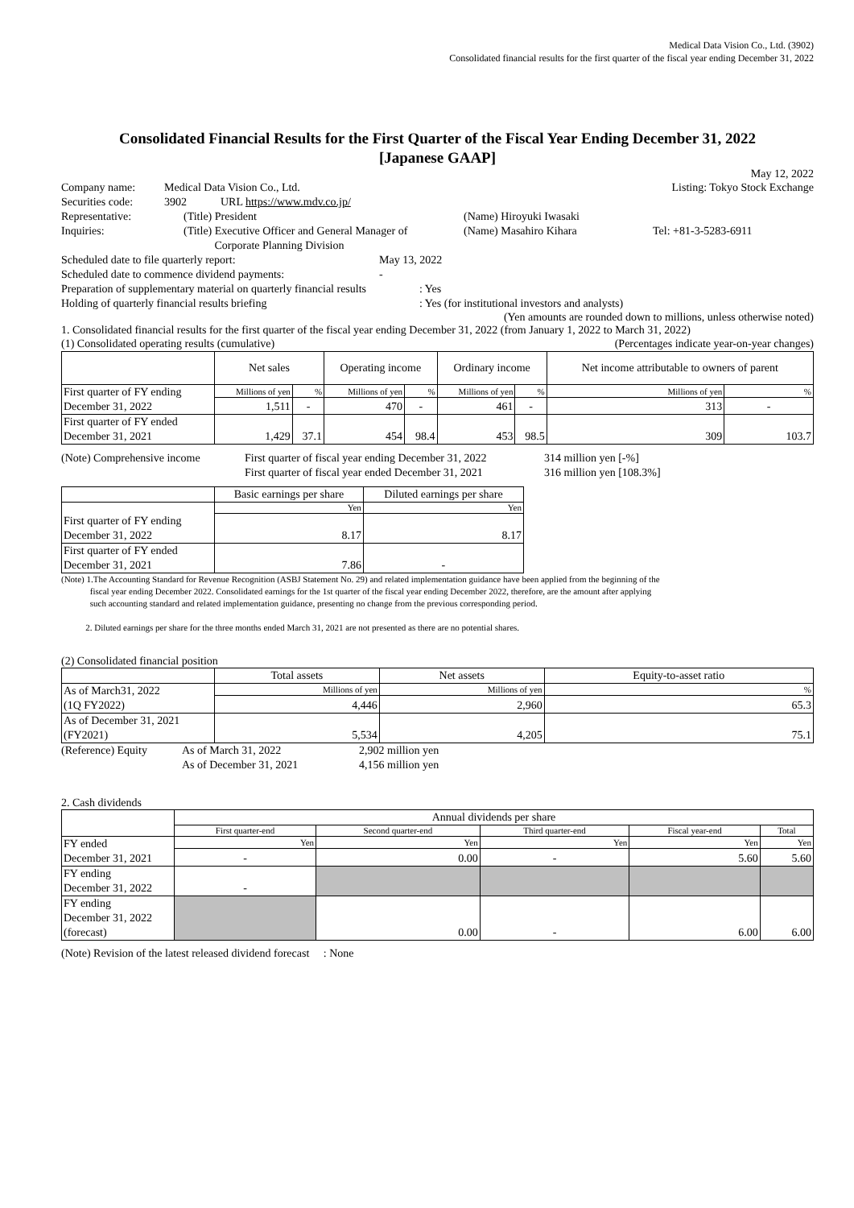Medical Data Vision Co., Ltd. (3902)
Consolidated financial results for the first quarter of the fiscal year ending December 31, 2022
Consolidated Financial Results for the First Quarter of the Fiscal Year Ending December 31, 2022
[Japanese GAAP]
May 12, 2022
Company name: Medical Data Vision Co., Ltd. Listing: Tokyo Stock Exchange
Securities code: 3902 URL https://www.mdv.co.jp/
Representative: (Title) President (Name) Hiroyuki Iwasaki
Inquiries: (Title) Executive Officer and General Manager of
Corporate Planning Division (Name) Masahiro Kihara Tel: +81-3-5283-6911
Scheduled date to file quarterly report: May 13, 2022
Scheduled date to commence dividend payments: -
Preparation of supplementary material on quarterly financial results: Yes
Holding of quarterly financial results briefing: Yes (for institutional investors and analysts)
(Yen amounts are rounded down to millions, unless otherwise noted)
1. Consolidated financial results for the first quarter of the fiscal year ending December 31, 2022 (from January 1, 2022 to March 31, 2022)
(1) Consolidated operating results (cumulative) (Percentages indicate year-on-year changes)
| | Net sales | | Operating income | | Ordinary income | | Net income attributable to owners of parent | |
| --- | --- | --- | --- | --- | --- | --- | --- | --- |
| First quarter of FY ending December 31, 2022 | Millions of yen | % | Millions of yen | % | Millions of yen | % | Millions of yen | % |
| | 1,511 | - | 470 | - | 461 | - | 313 | - |
| First quarter of FY ended December 31, 2021 | 1,429 | 37.1 | 454 | 98.4 | 453 | 98.5 | 309 | 103.7 |
(Note) Comprehensive income First quarter of fiscal year ending December 31, 2022
First quarter of fiscal year ended December 31, 2021 314 million yen [-%]
316 million yen [108.3%]
| | Basic earnings per share | Diluted earnings per share |
| --- | --- | --- |
| | Yen | Yen |
| First quarter of FY ending December 31, 2022 | 8.17 | 8.17 |
| First quarter of FY ended December 31, 2021 | 7.86 | - |
(Note) 1.The Accounting Standard for Revenue Recognition (ASBJ Statement No. 29) and related implementation guidance have been applied from the beginning of the
fiscal year ending December 2022. Consolidated earnings for the 1st quarter of the fiscal year ending December 2022, therefore, are the amount after applying
such accounting standard and related implementation guidance, presenting no change from the previous corresponding period.
2. Diluted earnings per share for the three months ended March 31, 2021 are not presented as there are no potential shares.
(2) Consolidated financial position
| | Total assets | Net assets | Equity-to-asset ratio |
| --- | --- | --- | --- |
| As of March31, 2022 (1Q FY2022) | Millions of yen | Millions of yen | % |
| | 4,446 | 2,960 | 65.3 |
| As of December 31, 2021 (FY2021) | 5,534 | 4,205 | 75.1 |
(Reference) Equity As of March 31, 2022
As of December 31, 2021 2,902 million yen
4,156 million yen
2. Cash dividends
| | Annual dividends per share | | | | |
| --- | --- | --- | --- | --- | --- |
| | First quarter-end | Second quarter-end | Third quarter-end | Fiscal year-end | Total |
| FY ended December 31, 2021 | Yen | Yen | Yen | Yen | Yen |
| | - | 0.00 | - | 5.60 | 5.60 |
| FY ending December 31, 2022 | - | | | | |
| FY ending December 31, 2022 (forecast) | | 0.00 | - | 6.00 | 6.00 |
(Note) Revision of the latest released dividend forecast : None